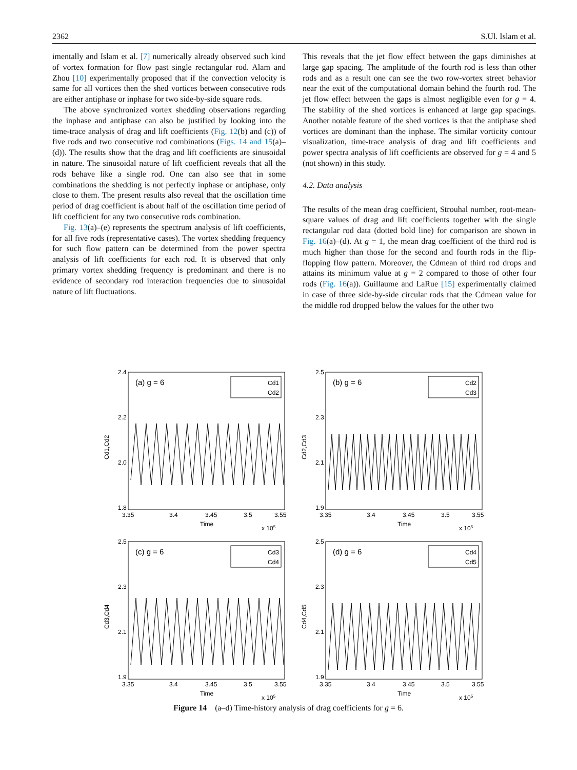2362 S.Ul. Islam et al.
imentally and Islam et al. [7] numerically already observed such kind of vortex formation for flow past single rectangular rod. Alam and Zhou [10] experimentally proposed that if the convection velocity is same for all vortices then the shed vortices between consecutive rods are either antiphase or inphase for two side-by-side square rods.
The above synchronized vortex shedding observations regarding the inphase and antiphase can also be justified by looking into the time-trace analysis of drag and lift coefficients (Fig. 12(b) and (c)) of five rods and two consecutive rod combinations (Figs. 14 and 15(a)–(d)). The results show that the drag and lift coefficients are sinusoidal in nature. The sinusoidal nature of lift coefficient reveals that all the rods behave like a single rod. One can also see that in some combinations the shedding is not perfectly inphase or antiphase, only close to them. The present results also reveal that the oscillation time period of drag coefficient is about half of the oscillation time period of lift coefficient for any two consecutive rods combination.
Fig. 13(a)–(e) represents the spectrum analysis of lift coefficients, for all five rods (representative cases). The vortex shedding frequency for such flow pattern can be determined from the power spectra analysis of lift coefficients for each rod. It is observed that only primary vortex shedding frequency is predominant and there is no evidence of secondary rod interaction frequencies due to sinusoidal nature of lift fluctuations.
This reveals that the jet flow effect between the gaps diminishes at large gap spacing. The amplitude of the fourth rod is less than other rods and as a result one can see the two row-vortex street behavior near the exit of the computational domain behind the fourth rod. The jet flow effect between the gaps is almost negligible even for g = 4. The stability of the shed vortices is enhanced at large gap spacings. Another notable feature of the shed vortices is that the antiphase shed vortices are dominant than the inphase. The similar vorticity contour visualization, time-trace analysis of drag and lift coefficients and power spectra analysis of lift coefficients are observed for g = 4 and 5 (not shown) in this study.
4.2. Data analysis
The results of the mean drag coefficient, Strouhal number, root-mean-square values of drag and lift coefficients together with the single rectangular rod data (dotted bold line) for comparison are shown in Fig. 16(a)–(d). At g = 1, the mean drag coefficient of the third rod is much higher than those for the second and fourth rods in the flip-flopping flow pattern. Moreover, the Cdmean of third rod drops and attains its minimum value at g = 2 compared to those of other four rods (Fig. 16(a)). Guillaume and LaRue [15] experimentally claimed in case of three side-by-side circular rods that the Cdmean value for the middle rod dropped below the values for the other two
2.4
2.2
2.0
1.8
(a) g = 6
Cd1
Cd2
3.35
3.4
3.45
3.5
3.55
Time
x 105
Cd1,Cd2
2.5
2.3
2.1
1.9
(b) g = 6
Cd2
Cd3
3.35
3.4
3.45
3.5
3.55
Time
x 105
Cd2,Cd3
2.5
2.3
2.1
1.9
(c) g = 6
Cd3
Cd4
3.35
3.4
3.45
3.5
3.55
Time
x 105
Cd3,Cd4
2.5
2.3
2.1
1.9
(d) g = 6
Cd4
Cd5
3.35
3.4
3.45
3.5
3.55
Time
x 105
Cd4,Cd5
Figure 14 (a–d) Time-history analysis of drag coefficients for g = 6.